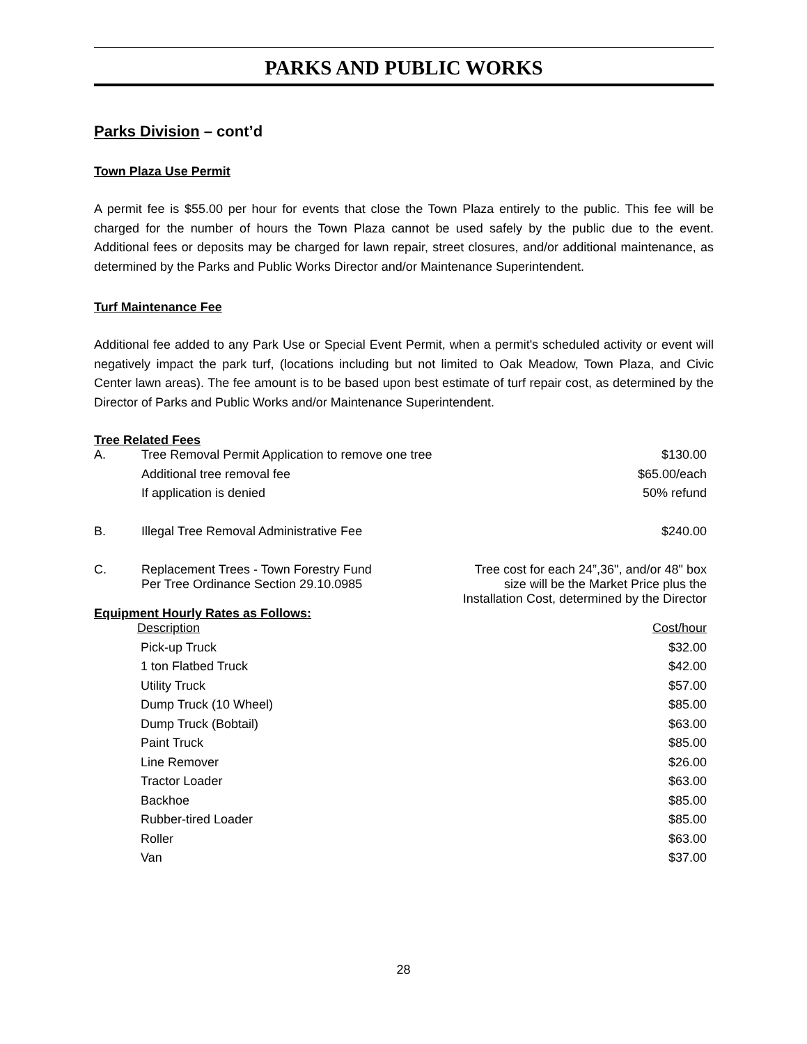PARKS AND PUBLIC WORKS
Parks Division – cont’d
Town Plaza Use Permit
A permit fee is $55.00 per hour for events that close the Town Plaza entirely to the public. This fee will be charged for the number of hours the Town Plaza cannot be used safely by the public due to the event. Additional fees or deposits may be charged for lawn repair, street closures, and/or additional maintenance, as determined by the Parks and Public Works Director and/or Maintenance Superintendent.
Turf Maintenance Fee
Additional fee added to any Park Use or Special Event Permit, when a permit's scheduled activity or event will negatively impact the park turf, (locations including but not limited to Oak Meadow, Town Plaza, and Civic Center lawn areas). The fee amount is to be based upon best estimate of turf repair cost, as determined by the Director of Parks and Public Works and/or Maintenance Superintendent.
Tree Related Fees
| A. | Tree Removal Permit Application to remove one tree | $130.00 |
| | Additional tree removal fee | $65.00/each |
| | If application is denied | 50% refund |
| B. | Illegal Tree Removal Administrative Fee | $240.00 |
| C. | Replacement Trees - Town Forestry Fund Per Tree Ordinance Section 29.10.0985 | Tree cost for each 24”,36", and/or 48" box size will be the Market Price plus the Installation Cost, determined by the Director |
Equipment Hourly Rates as Follows:
| Description | Cost/hour |
| Pick-up Truck | $32.00 |
| 1 ton Flatbed Truck | $42.00 |
| Utility Truck | $57.00 |
| Dump Truck (10 Wheel) | $85.00 |
| Dump Truck (Bobtail) | $63.00 |
| Paint Truck | $85.00 |
| Line Remover | $26.00 |
| Tractor Loader | $63.00 |
| Backhoe | $85.00 |
| Rubber-tired Loader | $85.00 |
| Roller | $63.00 |
| Van | $37.00 |
28